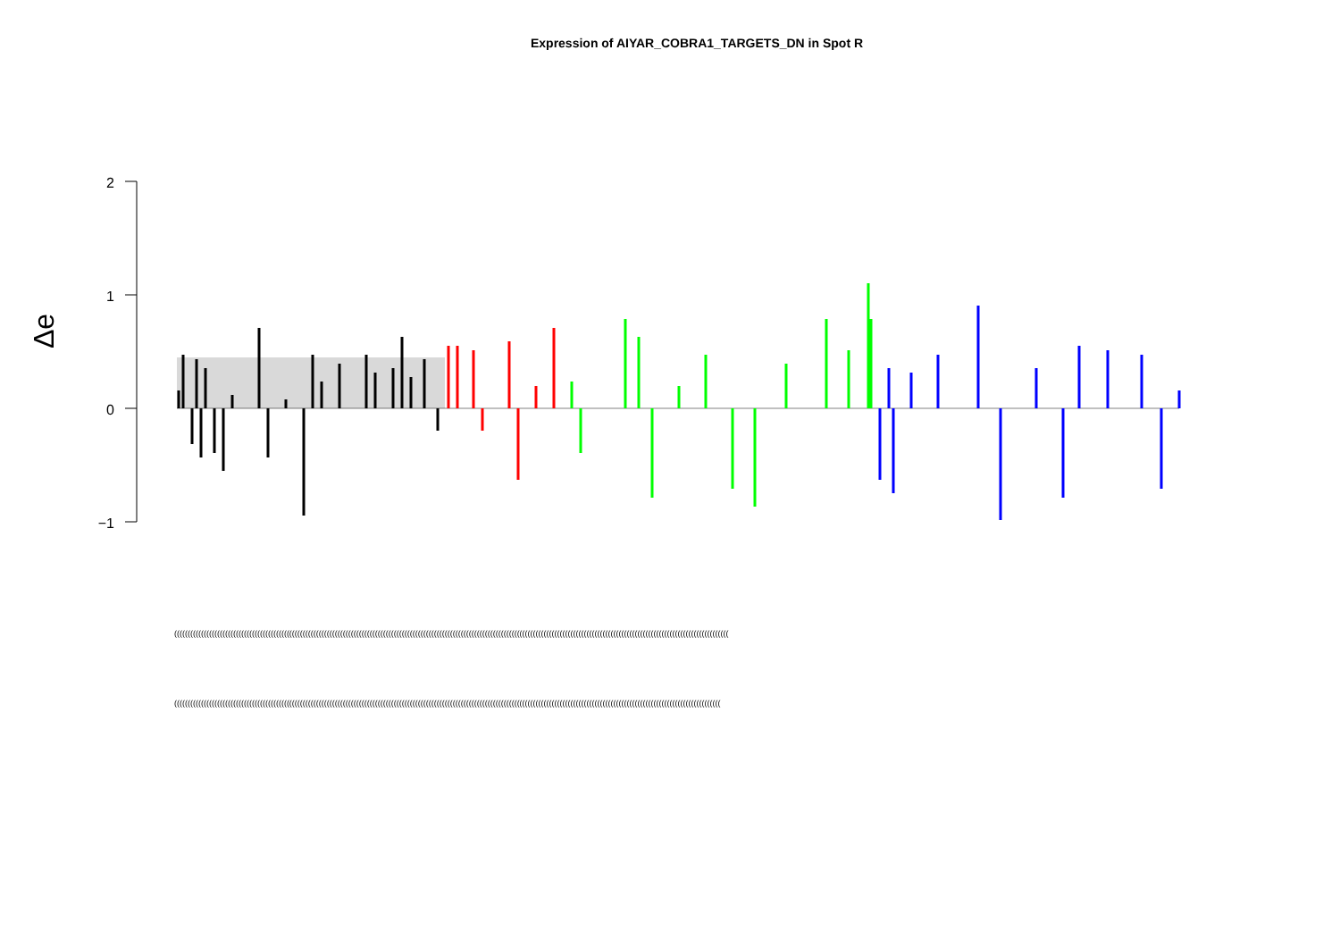Expression of AIYAR_COBRA1_TARGETS_DN in Spot R
2
1
0
−1
Δe
(((((((((((((((((((((((((((((((((((((((((((((((((((((((((((((((((((((((((((((((((((((((((((((((((((((((((((((((((((((((((((((((((((((((((((((((((((((((((((((((((((((((((((((((((((((((((((((((((((((((((((((((
((((((((((((((((((((((((((((((((((((((((((((((((((((((((((((((((((((((((((((((((((((((((((((((((((((((((((((((((((((((((((((((((((((((((((((((((((((((((((((((((((((((((((((((((((((((((((((((((((((((((((((